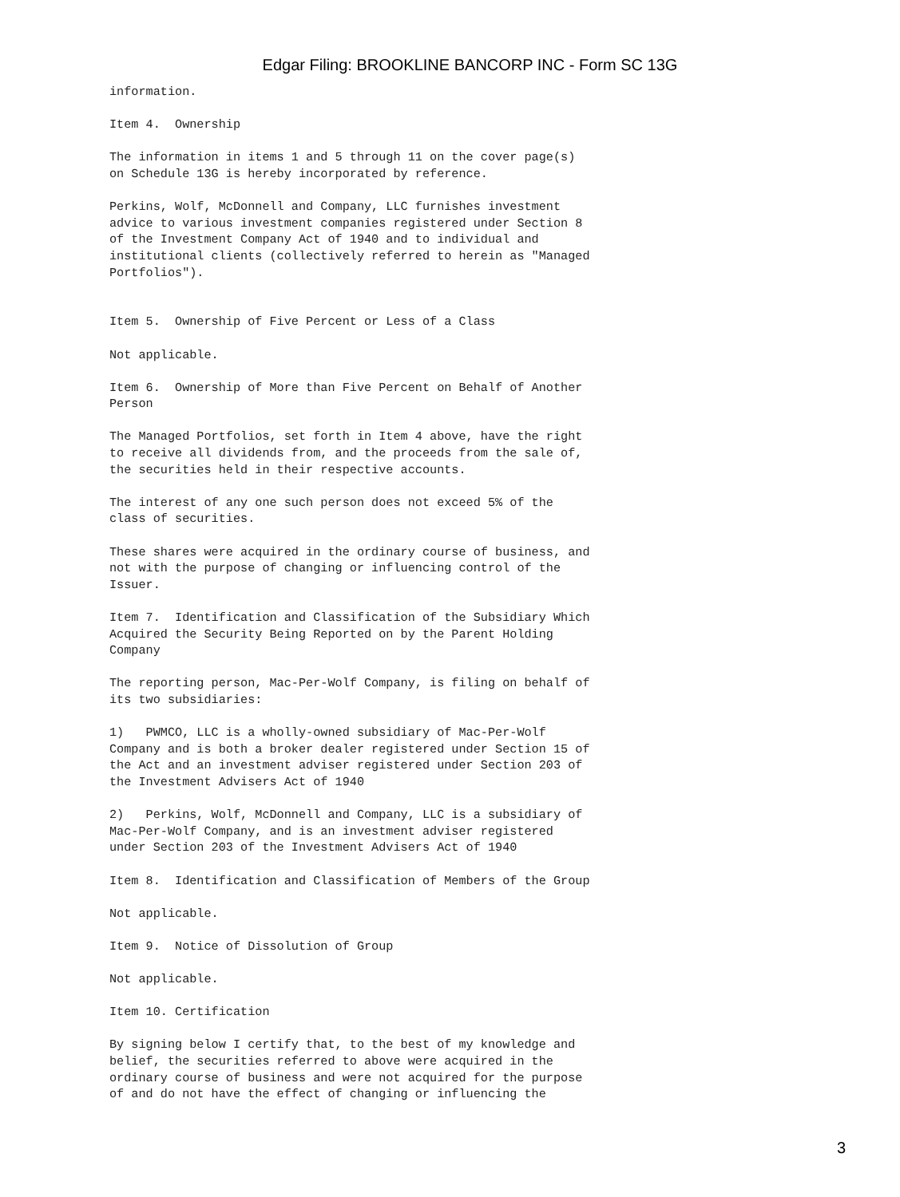Edgar Filing: BROOKLINE BANCORP INC - Form SC 13G
information.

Item 4.  Ownership

The information in items 1 and 5 through 11 on the cover page(s)
on Schedule 13G is hereby incorporated by reference.

Perkins, Wolf, McDonnell and Company, LLC furnishes investment
advice to various investment companies registered under Section 8
of the Investment Company Act of 1940 and to individual and
institutional clients (collectively referred to herein as "Managed
Portfolios").


Item 5.  Ownership of Five Percent or Less of a Class

Not applicable.

Item 6.  Ownership of More than Five Percent on Behalf of Another
Person

The Managed Portfolios, set forth in Item 4 above, have the right
to receive all dividends from, and the proceeds from the sale of,
the securities held in their respective accounts.

The interest of any one such person does not exceed 5% of the
class of securities.

These shares were acquired in the ordinary course of business, and
not with the purpose of changing or influencing control of the
Issuer.

Item 7.  Identification and Classification of the Subsidiary Which
Acquired the Security Being Reported on by the Parent Holding
Company

The reporting person, Mac-Per-Wolf Company, is filing on behalf of
its two subsidiaries:

1)   PWMCO, LLC is a wholly-owned subsidiary of Mac-Per-Wolf
Company and is both a broker dealer registered under Section 15 of
the Act and an investment adviser registered under Section 203 of
the Investment Advisers Act of 1940

2)   Perkins, Wolf, McDonnell and Company, LLC is a subsidiary of
Mac-Per-Wolf Company, and is an investment adviser registered
under Section 203 of the Investment Advisers Act of 1940

Item 8.  Identification and Classification of Members of the Group

Not applicable.

Item 9.  Notice of Dissolution of Group

Not applicable.

Item 10. Certification

By signing below I certify that, to the best of my knowledge and
belief, the securities referred to above were acquired in the
ordinary course of business and were not acquired for the purpose
of and do not have the effect of changing or influencing the
3